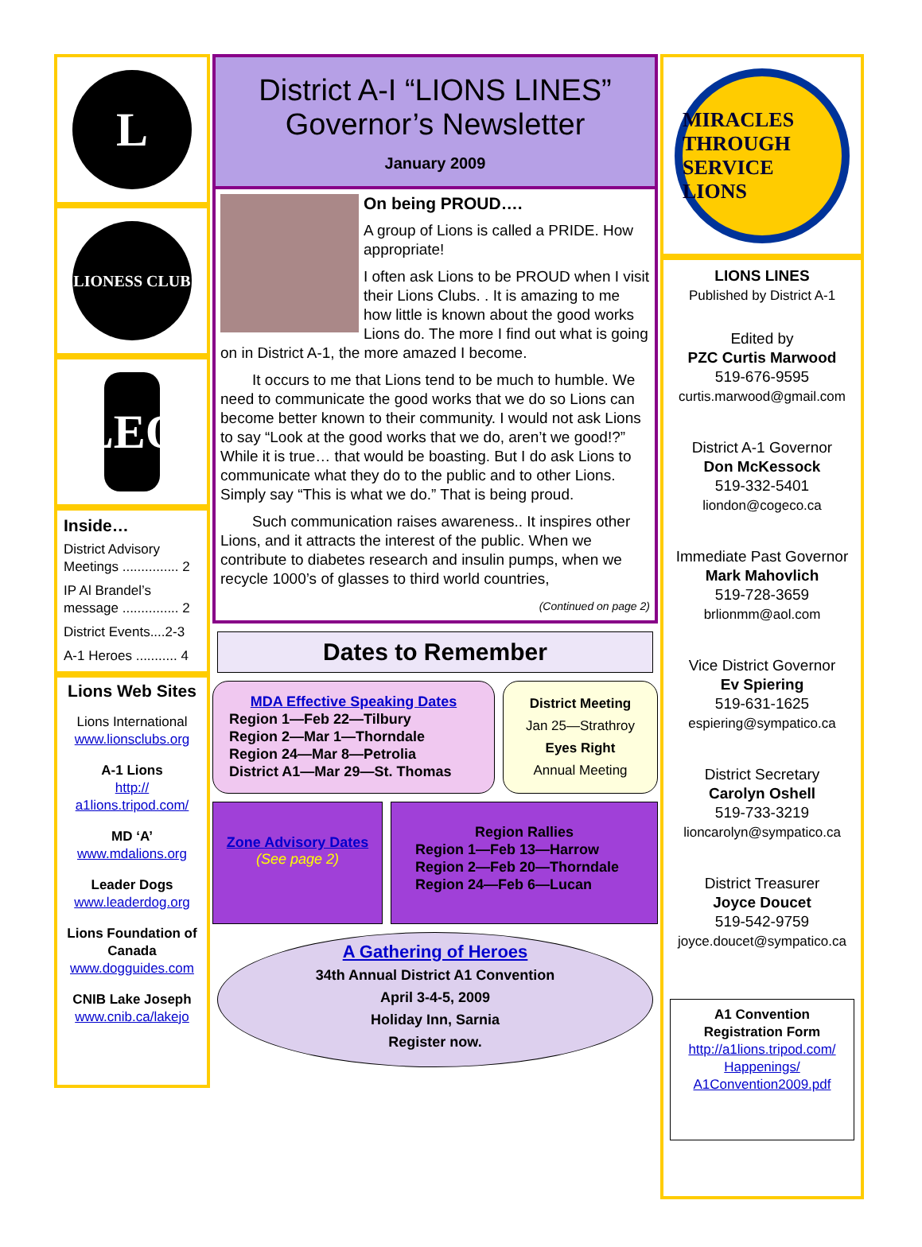L
LIONESS CLUB
LEO
Inside…
District Advisory Meetings ............... 2
IP Al Brandel’s message ............... 2
District Events....2-3
A-1 Heroes ........... 4
Lions Web Sites
Lions International
www.lionsclubs.org
A-1 Lions
http:// a1lions.tripod.com/
MD ‘A’
www.mdalions.org
Leader Dogs
www.leaderdog.org
Lions Foundation of Canada
www.dogguides.com
CNIB Lake Joseph
www.cnib.ca/lakejo
District A-I “LIONS LINES”
Governor’s Newsletter
January 2009
On being PROUD….
A group of Lions is called a PRIDE. How appropriate!
I often ask Lions to be PROUD when I visit their Lions Clubs. . It is amazing to me how little is known about the good works Lions do. The more I find out what is going on in District A-1, the more amazed I become.
It occurs to me that Lions tend to be much to humble. We need to communicate the good works that we do so Lions can become better known to their community. I would not ask Lions to say “Look at the good works that we do, aren’t we good!?” While it is true… that would be boasting. But I do ask Lions to communicate what they do to the public and to other Lions. Simply say “This is what we do.” That is being proud.
Such communication raises awareness.. It inspires other Lions, and it attracts the interest of the public. When we contribute to diabetes research and insulin pumps, when we recycle 1000’s of glasses to third world countries,
(Continued on page 2)
Dates to Remember
MDA Effective Speaking Dates
Region 1—Feb 22—Tilbury
Region 2—Mar 1—Thorndale
Region 24—Mar 8—Petrolia
District A1—Mar 29—St. Thomas
District Meeting
Jan 25—Strathroy
Eyes Right
Annual Meeting
Zone Advisory Dates
(See page 2)
Region Rallies
Region 1—Feb 13—Harrow
Region 2—Feb 20—Thorndale
Region 24—Feb 6—Lucan
A Gathering of Heroes
34th Annual District A1 Convention
April 3-4-5, 2009
Holiday Inn, Sarnia
Register now.
MIRACLES THROUGH SERVICE
LIONS
LIONS LINES
Published by District A-1
Edited by
PZC Curtis Marwood
519-676-9595
curtis.marwood@gmail.com
District A-1 Governor
Don McKessock
519-332-5401
liondon@cogeco.ca
Immediate Past Governor
Mark Mahovlich
519-728-3659
brlionmm@aol.com
Vice District Governor
Ev Spiering
519-631-1625
espiering@sympatico.ca
District Secretary
Carolyn Oshell
519-733-3219
lioncarolyn@sympatico.ca
District Treasurer
Joyce Doucet
519-542-9759
joyce.doucet@sympatico.ca
A1 Convention Registration Form
http://a1lions.tripod.com/ Happenings/ A1Convention2009.pdf